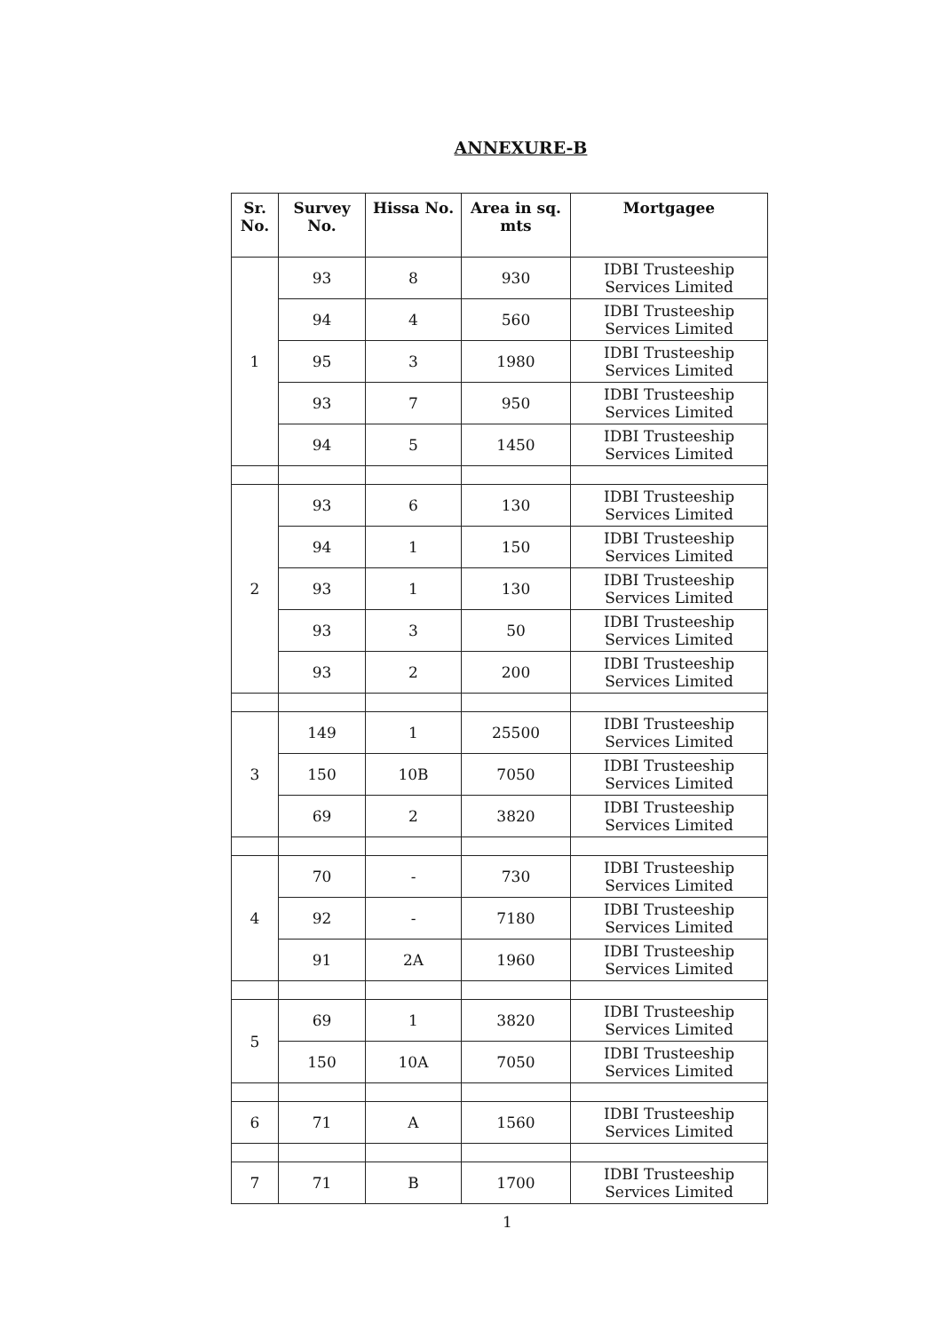ANNEXURE-B
| Sr. No. | Survey No. | Hissa No. | Area in sq. mts | Mortgagee |
| --- | --- | --- | --- | --- |
| 1 | 93 | 8 | 930 | IDBI Trusteeship Services Limited |
| | 94 | 4 | 560 | IDBI Trusteeship Services Limited |
| | 95 | 3 | 1980 | IDBI Trusteeship Services Limited |
| | 93 | 7 | 950 | IDBI Trusteeship Services Limited |
| | 94 | 5 | 1450 | IDBI Trusteeship Services Limited |
| 2 | 93 | 6 | 130 | IDBI Trusteeship Services Limited |
| | 94 | 1 | 150 | IDBI Trusteeship Services Limited |
| | 93 | 1 | 130 | IDBI Trusteeship Services Limited |
| | 93 | 3 | 50 | IDBI Trusteeship Services Limited |
| | 93 | 2 | 200 | IDBI Trusteeship Services Limited |
| 3 | 149 | 1 | 25500 | IDBI Trusteeship Services Limited |
| | 150 | 10B | 7050 | IDBI Trusteeship Services Limited |
| | 69 | 2 | 3820 | IDBI Trusteeship Services Limited |
| 4 | 70 | - | 730 | IDBI Trusteeship Services Limited |
| | 92 | - | 7180 | IDBI Trusteeship Services Limited |
| | 91 | 2A | 1960 | IDBI Trusteeship Services Limited |
| 5 | 69 | 1 | 3820 | IDBI Trusteeship Services Limited |
| | 150 | 10A | 7050 | IDBI Trusteeship Services Limited |
| 6 | 71 | A | 1560 | IDBI Trusteeship Services Limited |
| 7 | 71 | B | 1700 | IDBI Trusteeship Services Limited |
1